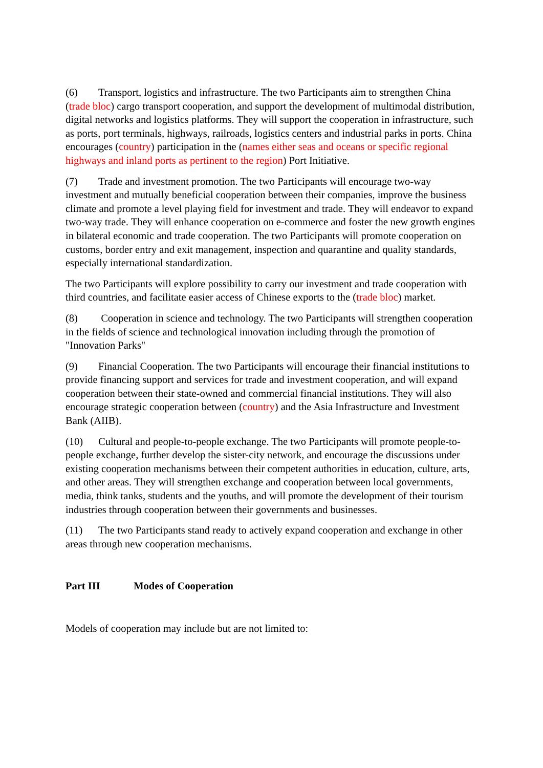(6) Transport, logistics and infrastructure. The two Participants aim to strengthen China (trade bloc) cargo transport cooperation, and support the development of multimodal distribution, digital networks and logistics platforms. They will support the cooperation in infrastructure, such as ports, port terminals, highways, railroads, logistics centers and industrial parks in ports. China encourages (country) participation in the (names either seas and oceans or specific regional highways and inland ports as pertinent to the region) Port Initiative.
(7) Trade and investment promotion. The two Participants will encourage two-way investment and mutually beneficial cooperation between their companies, improve the business climate and promote a level playing field for investment and trade. They will endeavor to expand two-way trade. They will enhance cooperation on e-commerce and foster the new growth engines in bilateral economic and trade cooperation. The two Participants will promote cooperation on customs, border entry and exit management, inspection and quarantine and quality standards, especially international standardization.
The two Participants will explore possibility to carry our investment and trade cooperation with third countries, and facilitate easier access of Chinese exports to the (trade bloc) market.
(8) Cooperation in science and technology. The two Participants will strengthen cooperation in the fields of science and technological innovation including through the promotion of "Innovation Parks"
(9) Financial Cooperation. The two Participants will encourage their financial institutions to provide financing support and services for trade and investment cooperation, and will expand cooperation between their state-owned and commercial financial institutions. They will also encourage strategic cooperation between (country) and the Asia Infrastructure and Investment Bank (AIIB).
(10) Cultural and people-to-people exchange. The two Participants will promote people-to-people exchange, further develop the sister-city network, and encourage the discussions under existing cooperation mechanisms between their competent authorities in education, culture, arts, and other areas. They will strengthen exchange and cooperation between local governments, media, think tanks, students and the youths, and will promote the development of their tourism industries through cooperation between their governments and businesses.
(11) The two Participants stand ready to actively expand cooperation and exchange in other areas through new cooperation mechanisms.
Part III Modes of Cooperation
Models of cooperation may include but are not limited to: